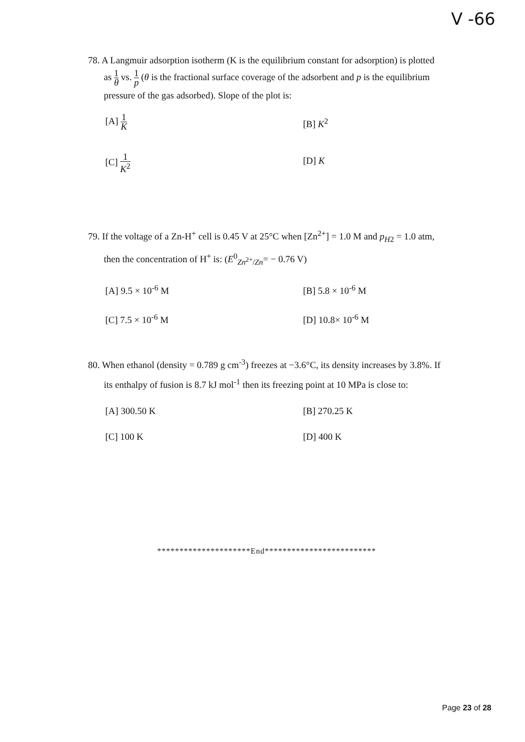V -66
78. A Langmuir adsorption isotherm (K is the equilibrium constant for adsorption) is plotted
as 1 θ vs. 1 p (θ is the fractional surface coverage of the adsorbent and p is the equilibrium
pressure of the gas adsorbed). Slope of the plot is:
[A] 1 K
[B] K<sup>2</sup>
[C] 1 K<sup>2</sup>
[D] K
79. If the voltage of a Zn-H<sup>+</sup> cell is 0.45 V at 25°C when [Zn<sup>2+</sup>] = 1.0 M and p<sub>H2</sub> = 1.0 atm,
then the concentration of H<sup>+</sup> is: (E<sup>0</sup><sub>Zn<sup>2+</sup>/Zn</sub>= − 0.76 V)
[A] 9.5 × 10<sup>-6</sup> M
[B] 5.8 × 10<sup>-6</sup> M
[C] 7.5 × 10<sup>-6</sup> M
[D] 10.8× 10<sup>-6</sup> M
80. When ethanol (density = 0.789 g cm<sup>-3</sup>) freezes at −3.6°C, its density increases by 3.8%. If
its enthalpy of fusion is 8.7 kJ mol<sup>-1</sup> then its freezing point at 10 MPa is close to:
[A] 300.50 K
[B] 270.25 K
[C] 100 K
[D] 400 K
*********************End*************************
Page 23 of 28